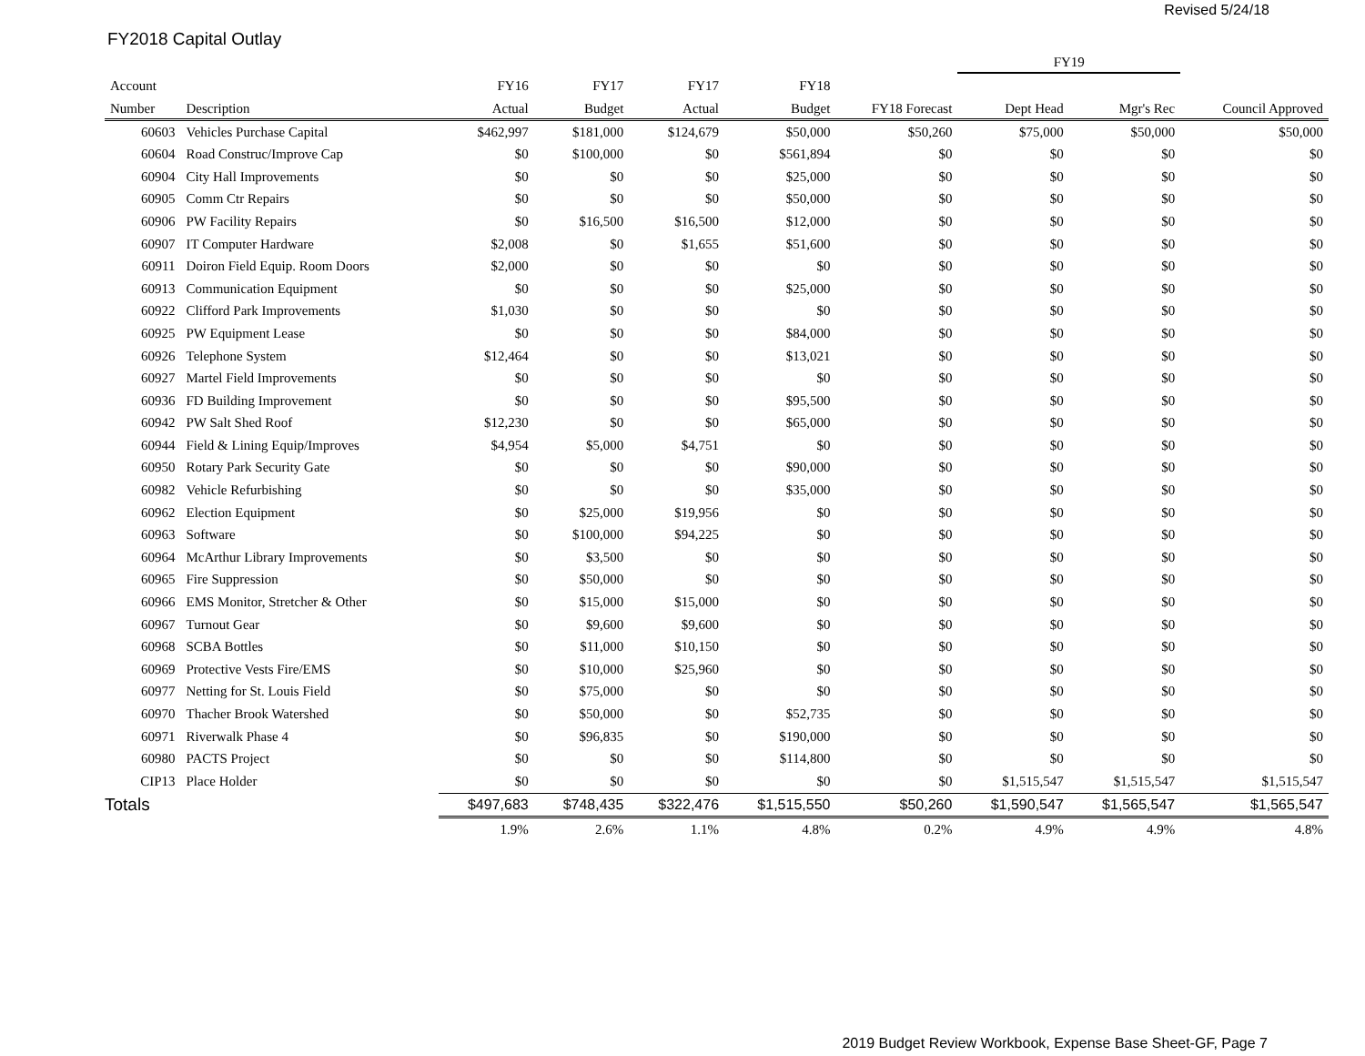Revised 5/24/18
FY2018 Capital Outlay
| | | | | | | | FY19 | | |
| --- | --- | --- | --- | --- | --- | --- | --- | --- | --- |
| Account | | FY16 | FY17 | FY17 | FY18 | | | | |
| Number | Description | Actual | Budget | Actual | Budget | FY18 Forecast | Dept Head | Mgr's Rec | Council Approved |
| 60603 | Vehicles Purchase Capital | $462,997 | $181,000 | $124,679 | $50,000 | $50,260 | $75,000 | $50,000 | $50,000 |
| 60604 | Road Construc/Improve Cap | $0 | $100,000 | $0 | $561,894 | $0 | $0 | $0 | $0 |
| 60904 | City Hall Improvements | $0 | $0 | $0 | $25,000 | $0 | $0 | $0 | $0 |
| 60905 | Comm Ctr Repairs | $0 | $0 | $0 | $50,000 | $0 | $0 | $0 | $0 |
| 60906 | PW Facility Repairs | $0 | $16,500 | $16,500 | $12,000 | $0 | $0 | $0 | $0 |
| 60907 | IT Computer Hardware | $2,008 | $0 | $1,655 | $51,600 | $0 | $0 | $0 | $0 |
| 60911 | Doiron Field Equip. Room Doors | $2,000 | $0 | $0 | $0 | $0 | $0 | $0 | $0 |
| 60913 | Communication Equipment | $0 | $0 | $0 | $25,000 | $0 | $0 | $0 | $0 |
| 60922 | Clifford Park Improvements | $1,030 | $0 | $0 | $0 | $0 | $0 | $0 | $0 |
| 60925 | PW Equipment Lease | $0 | $0 | $0 | $84,000 | $0 | $0 | $0 | $0 |
| 60926 | Telephone System | $12,464 | $0 | $0 | $13,021 | $0 | $0 | $0 | $0 |
| 60927 | Martel Field Improvements | $0 | $0 | $0 | $0 | $0 | $0 | $0 | $0 |
| 60936 | FD Building Improvement | $0 | $0 | $0 | $95,500 | $0 | $0 | $0 | $0 |
| 60942 | PW Salt Shed Roof | $12,230 | $0 | $0 | $65,000 | $0 | $0 | $0 | $0 |
| 60944 | Field & Lining Equip/Improves | $4,954 | $5,000 | $4,751 | $0 | $0 | $0 | $0 | $0 |
| 60950 | Rotary Park Security Gate | $0 | $0 | $0 | $90,000 | $0 | $0 | $0 | $0 |
| 60982 | Vehicle Refurbishing | $0 | $0 | $0 | $35,000 | $0 | $0 | $0 | $0 |
| 60962 | Election Equipment | $0 | $25,000 | $19,956 | $0 | $0 | $0 | $0 | $0 |
| 60963 | Software | $0 | $100,000 | $94,225 | $0 | $0 | $0 | $0 | $0 |
| 60964 | McArthur Library Improvements | $0 | $3,500 | $0 | $0 | $0 | $0 | $0 | $0 |
| 60965 | Fire Suppression | $0 | $50,000 | $0 | $0 | $0 | $0 | $0 | $0 |
| 60966 | EMS Monitor, Stretcher & Other | $0 | $15,000 | $15,000 | $0 | $0 | $0 | $0 | $0 |
| 60967 | Turnout Gear | $0 | $9,600 | $9,600 | $0 | $0 | $0 | $0 | $0 |
| 60968 | SCBA Bottles | $0 | $11,000 | $10,150 | $0 | $0 | $0 | $0 | $0 |
| 60969 | Protective Vests Fire/EMS | $0 | $10,000 | $25,960 | $0 | $0 | $0 | $0 | $0 |
| 60977 | Netting for St. Louis Field | $0 | $75,000 | $0 | $0 | $0 | $0 | $0 | $0 |
| 60970 | Thacher Brook Watershed | $0 | $50,000 | $0 | $52,735 | $0 | $0 | $0 | $0 |
| 60971 | Riverwalk Phase 4 | $0 | $96,835 | $0 | $190,000 | $0 | $0 | $0 | $0 |
| 60980 | PACTS Project | $0 | $0 | $0 | $114,800 | $0 | $0 | $0 | $0 |
| CIP13 | Place Holder | $0 | $0 | $0 | $0 | $0 | $1,515,547 | $1,515,547 | $1,515,547 |
| Totals | | $497,683 | $748,435 | $322,476 | $1,515,550 | $50,260 | $1,590,547 | $1,565,547 | $1,565,547 |
| | | 1.9% | 2.6% | 1.1% | 4.8% | 0.2% | 4.9% | 4.9% | 4.8% |
2019 Budget Review Workbook, Expense Base Sheet-GF, Page 7